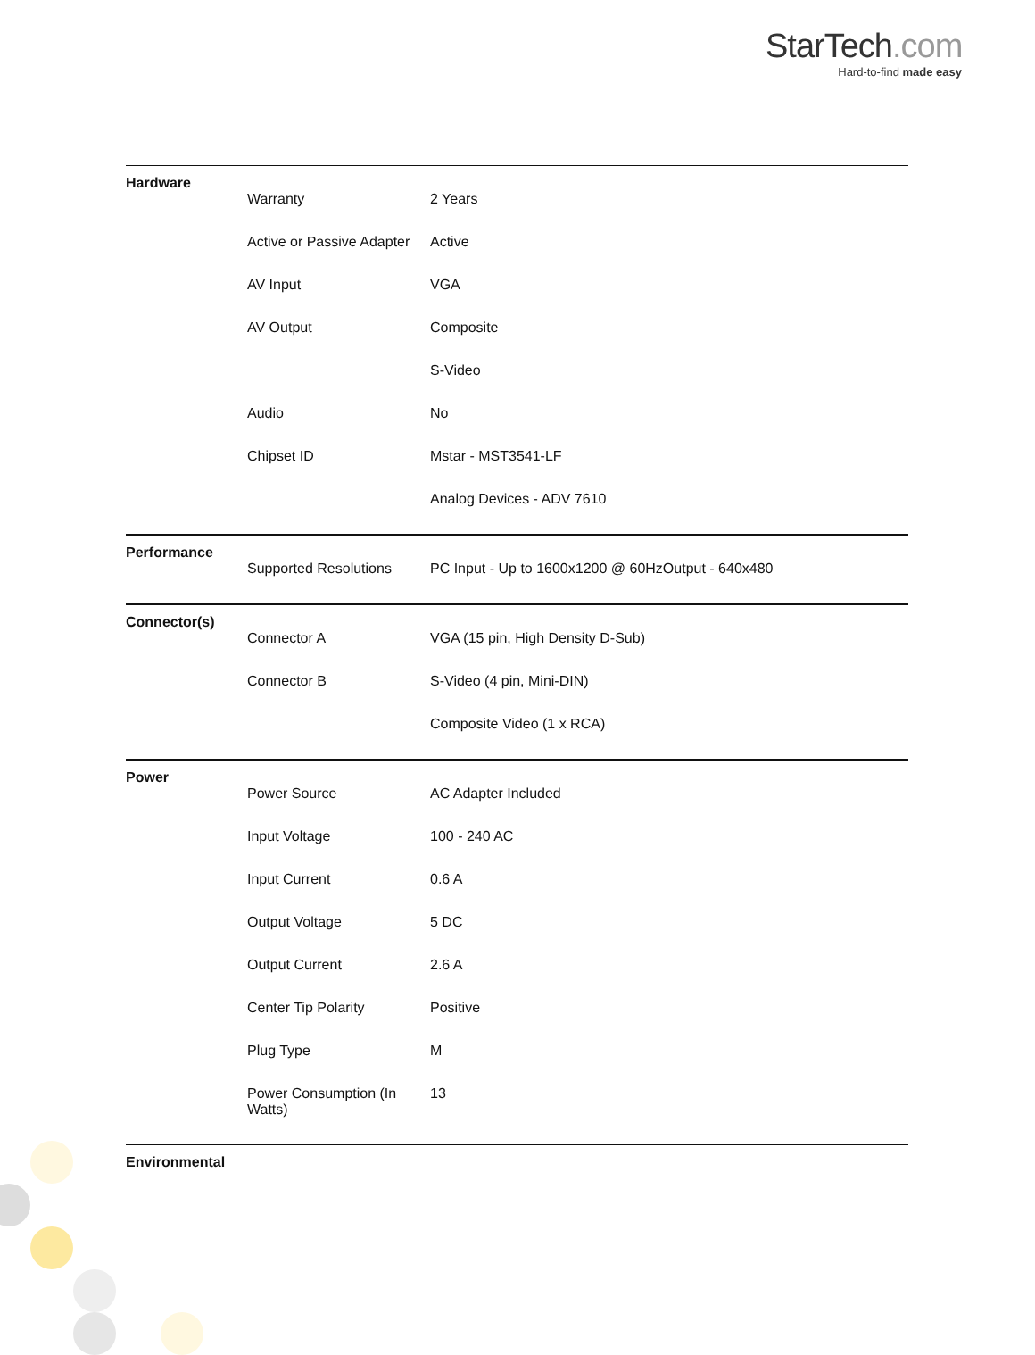StarTech.com
Hard-to-find made easy
| Hardware | | |
| | Warranty | 2 Years |
| | Active or Passive Adapter | Active |
| | AV Input | VGA |
| | AV Output | Composite |
| | | S-Video |
| | Audio | No |
| | Chipset ID | Mstar - MST3541-LF |
| | | Analog Devices - ADV 7610 |
| Performance | | |
| | Supported Resolutions | PC Input - Up to 1600x1200 @ 60HzOutput - 640x480 |
| Connector(s) | | |
| | Connector A | VGA (15 pin, High Density D-Sub) |
| | Connector B | S-Video (4 pin, Mini-DIN) |
| | | Composite Video (1 x RCA) |
| Power | | |
| | Power Source | AC Adapter Included |
| | Input Voltage | 100 - 240 AC |
| | Input Current | 0.6 A |
| | Output Voltage | 5 DC |
| | Output Current | 2.6 A |
| | Center Tip Polarity | Positive |
| | Plug Type | M |
| | Power Consumption (In Watts) | 13 |
| Environmental | | |